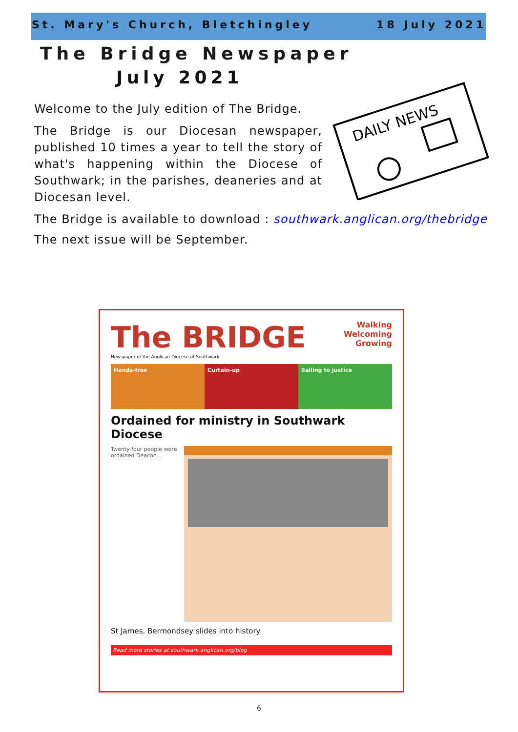St. Mary's Church, Bletchingley 18 July 2021
The Bridge Newspaper
July 2021
DAILY NEWS
Welcome to the July edition of The Bridge.
The Bridge is our Diocesan newspaper, published 10 times a year to tell the story of what's happening within the Diocese of Southwark; in the parishes, deaneries and at Diocesan level.
The Bridge is available to download : southwark.anglican.org/thebridge
The next issue will be September.
The BRIDGE Walking
Welcoming
Growing
Newspaper of the Anglican Diocese of Southwark
Hands-free Curtain-up Sailing to justice
Ordained for ministry in Southwark Diocese
Twenty-four people were ordained Deacon…
St James, Bermondsey slides into history
Read more stories at southwark.anglican.org/blog
6